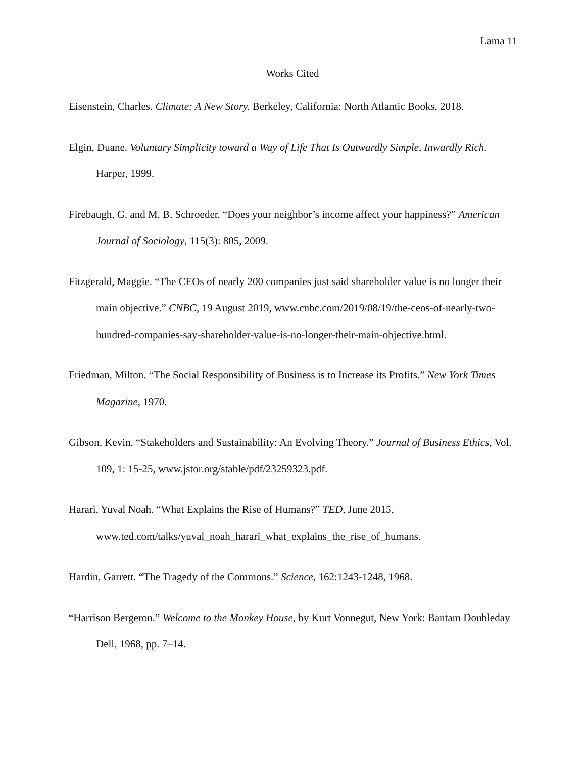Lama 11
Works Cited
Eisenstein, Charles. Climate: A New Story. Berkeley, California: North Atlantic Books, 2018.
Elgin, Duane. Voluntary Simplicity toward a Way of Life That Is Outwardly Simple, Inwardly Rich. Harper, 1999.
Firebaugh, G. and M. B. Schroeder. “Does your neighbor’s income affect your happiness?” American Journal of Sociology, 115(3): 805, 2009.
Fitzgerald, Maggie. “The CEOs of nearly 200 companies just said shareholder value is no longer their main objective.” CNBC, 19 August 2019, www.cnbc.com/2019/08/19/the-ceos-of-nearly-two-hundred-companies-say-shareholder-value-is-no-longer-their-main-objective.html.
Friedman, Milton. “The Social Responsibility of Business is to Increase its Profits.” New York Times Magazine, 1970.
Gibson, Kevin. “Stakeholders and Sustainability: An Evolving Theory.” Journal of Business Ethics, Vol. 109, 1: 15-25, www.jstor.org/stable/pdf/23259323.pdf.
Harari, Yuval Noah. “What Explains the Rise of Humans?” TED, June 2015, www.ted.com/talks/yuval_noah_harari_what_explains_the_rise_of_humans.
Hardin, Garrett. “The Tragedy of the Commons.” Science, 162:1243-1248, 1968.
“Harrison Bergeron.” Welcome to the Monkey House, by Kurt Vonnegut, New York: Bantam Doubleday Dell, 1968, pp. 7–14.